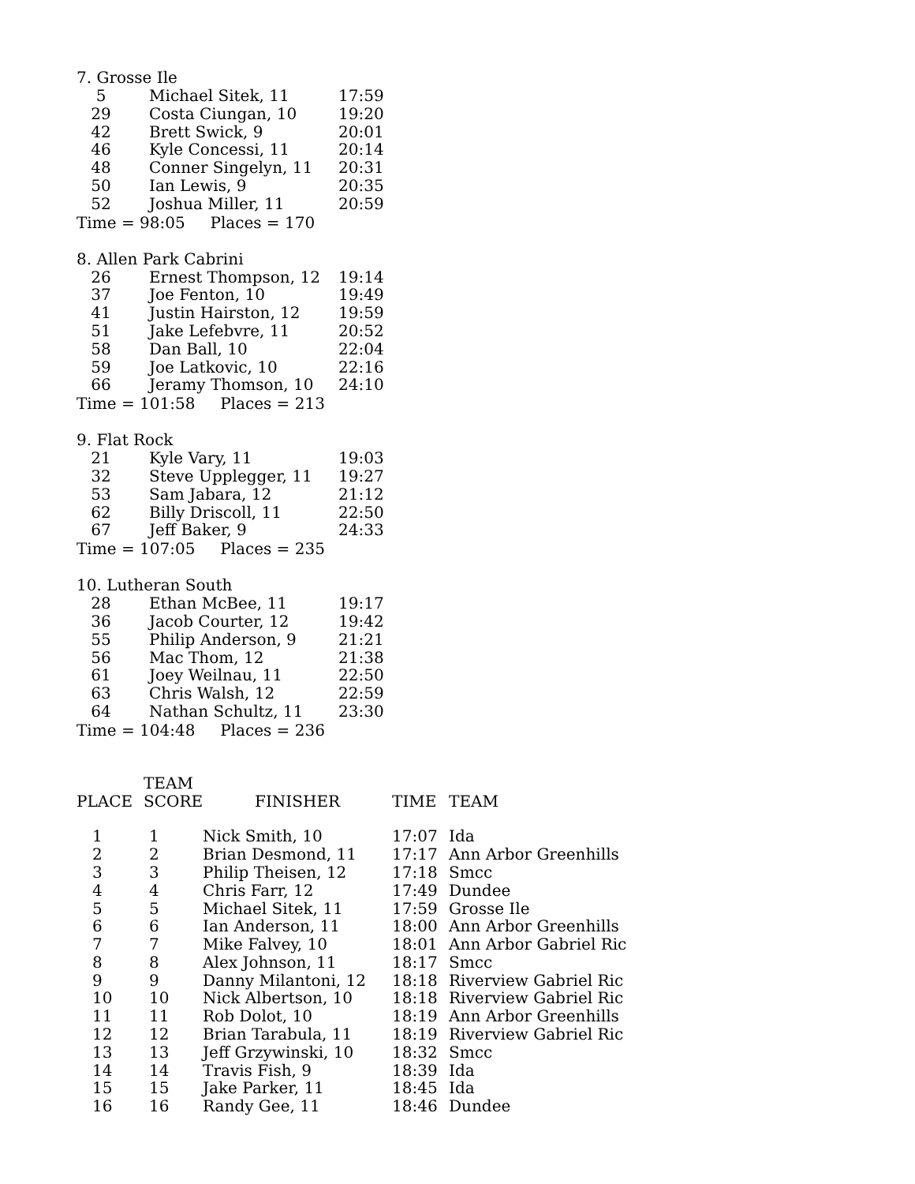7. Grosse Ile
| 5 | Michael Sitek, 11 | 17:59 |
| 29 | Costa Ciungan, 10 | 19:20 |
| 42 | Brett Swick, 9 | 20:01 |
| 46 | Kyle Concessi, 11 | 20:14 |
| 48 | Conner Singelyn, 11 | 20:31 |
| 50 | Ian Lewis, 9 | 20:35 |
| 52 | Joshua Miller, 11 | 20:59 |
Time = 98:05 Places = 170
8. Allen Park Cabrini
| 26 | Ernest Thompson, 12 | 19:14 |
| 37 | Joe Fenton, 10 | 19:49 |
| 41 | Justin Hairston, 12 | 19:59 |
| 51 | Jake Lefebvre, 11 | 20:52 |
| 58 | Dan Ball, 10 | 22:04 |
| 59 | Joe Latkovic, 10 | 22:16 |
| 66 | Jeramy Thomson, 10 | 24:10 |
Time = 101:58 Places = 213
9. Flat Rock
| 21 | Kyle Vary, 11 | 19:03 |
| 32 | Steve Upplegger, 11 | 19:27 |
| 53 | Sam Jabara, 12 | 21:12 |
| 62 | Billy Driscoll, 11 | 22:50 |
| 67 | Jeff Baker, 9 | 24:33 |
Time = 107:05 Places = 235
10. Lutheran South
| 28 | Ethan McBee, 11 | 19:17 |
| 36 | Jacob Courter, 12 | 19:42 |
| 55 | Philip Anderson, 9 | 21:21 |
| 56 | Mac Thom, 12 | 21:38 |
| 61 | Joey Weilnau, 11 | 22:50 |
| 63 | Chris Walsh, 12 | 22:59 |
| 64 | Nathan Schultz, 11 | 23:30 |
Time = 104:48 Places = 236
| PLACE | TEAM SCORE | FINISHER | TIME | TEAM |
| --- | --- | --- | --- | --- |
| 1 | 1 | Nick Smith, 10 | 17:07 | Ida |
| 2 | 2 | Brian Desmond, 11 | 17:17 | Ann Arbor Greenhills |
| 3 | 3 | Philip Theisen, 12 | 17:18 | Smcc |
| 4 | 4 | Chris Farr, 12 | 17:49 | Dundee |
| 5 | 5 | Michael Sitek, 11 | 17:59 | Grosse Ile |
| 6 | 6 | Ian Anderson, 11 | 18:00 | Ann Arbor Greenhills |
| 7 | 7 | Mike Falvey, 10 | 18:01 | Ann Arbor Gabriel Ric |
| 8 | 8 | Alex Johnson, 11 | 18:17 | Smcc |
| 9 | 9 | Danny Milantoni, 12 | 18:18 | Riverview Gabriel Ric |
| 10 | 10 | Nick Albertson, 10 | 18:18 | Riverview Gabriel Ric |
| 11 | 11 | Rob Dolot, 10 | 18:19 | Ann Arbor Greenhills |
| 12 | 12 | Brian Tarabula, 11 | 18:19 | Riverview Gabriel Ric |
| 13 | 13 | Jeff Grzywinski, 10 | 18:32 | Smcc |
| 14 | 14 | Travis Fish, 9 | 18:39 | Ida |
| 15 | 15 | Jake Parker, 11 | 18:45 | Ida |
| 16 | 16 | Randy Gee, 11 | 18:46 | Dundee |